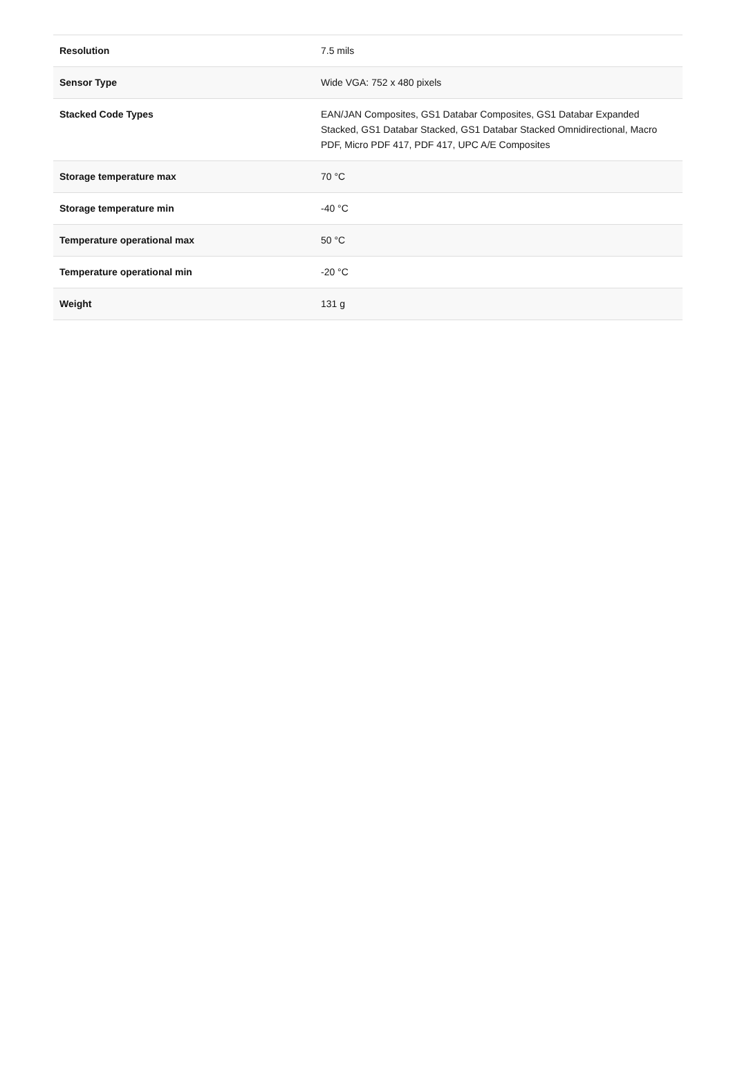| Resolution | 7.5 mils |
| Sensor Type | Wide VGA: 752 x 480 pixels |
| Stacked Code Types | EAN/JAN Composites, GS1 Databar Composites, GS1 Databar Expanded Stacked, GS1 Databar Stacked, GS1 Databar Stacked Omnidirectional, Macro PDF, Micro PDF 417, PDF 417, UPC A/E Composites |
| Storage temperature max | 70 °C |
| Storage temperature min | -40 °C |
| Temperature operational max | 50 °C |
| Temperature operational min | -20 °C |
| Weight | 131 g |